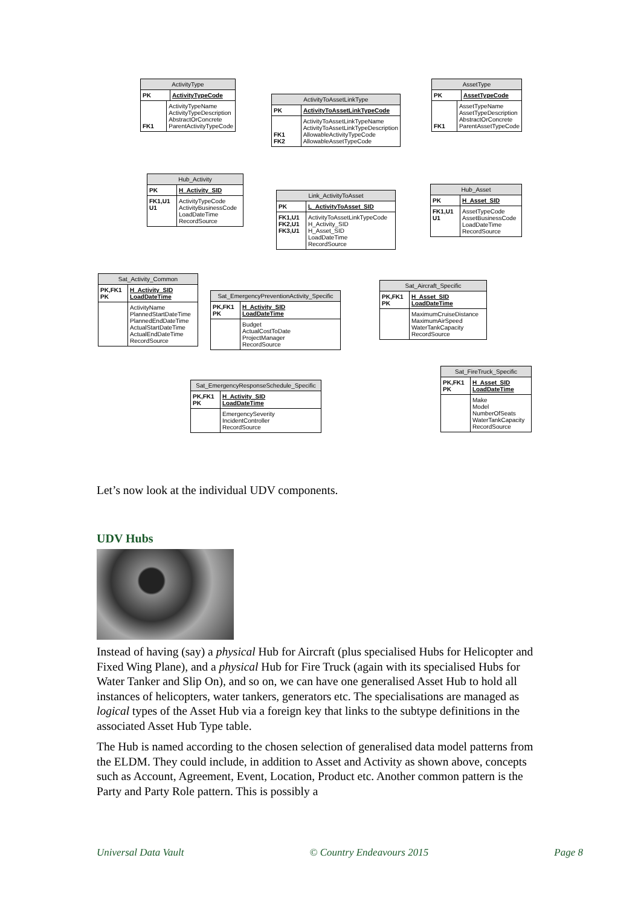ActivityType
PK ActivityTypeCode
FK1 ActivityTypeName
ActivityTypeDescription
AbstractOrConcrete
ParentActivityTypeCode
ActivityToAssetLinkType
PK ActivityToAssetLinkTypeCode
FK1
FK2
ActivityToAssetLinkTypeName
ActivityToAssetLinkTypeDescription
AllowableActivityTypeCode
AllowableAssetTypeCode
AssetType
PK AssetTypeCode
FK1 AssetTypeName
AssetTypeDescription
AbstractOrConcrete
ParentAssetTypeCode
Hub_Activity
PK H_Activity_SID
FK1,U1
U1
ActivityTypeCode
ActivityBusinessCode
LoadDateTime
RecordSource
Link_ActivityToAsset
PK L_ActivityToAsset_SID
FK1,U1
FK2,U1
FK3,U1
ActivityToAssetLinkTypeCode
H_Activity_SID
H_Asset_SID
LoadDateTime
RecordSource
Hub_Asset
PK H_Asset_SID
FK1,U1
U1
AssetTypeCode
AssetBusinessCode
LoadDateTime
RecordSource
Sat_Activity_Common
PK,FK1
PK
H_Activity_SID
LoadDateTime
ActivityName
PlannedStartDateTime
PlannedEndDateTime
ActualStartDateTime
ActualEndDateTime
RecordSource
Sat_EmergencyPreventionActivity_Specific
PK,FK1
PK
H_Activity_SID
LoadDateTime
Budget
ActualCostToDate
ProjectManager
RecordSource
Sat_Aircraft_Specific
PK,FK1
PK
H_Asset_SID
LoadDateTime
MaximumCruiseDistance
MaximumAirSpeed
WaterTankCapacity
RecordSource
Sat_EmergencyResponseSchedule_Specific
PK,FK1
PK
H_Activity_SID
LoadDateTime
EmergencySeverity
IncidentController
RecordSource
Sat_FireTruck_Specific
PK,FK1
PK
H_Asset_SID
LoadDateTime
Make
Model
NumberOfSeats
WaterTankCapacity
RecordSource
Let’s now look at the individual UDV components.
UDV Hubs
Instead of having (say) a physical Hub for Aircraft (plus specialised Hubs for Helicopter and Fixed Wing Plane), and a physical Hub for Fire Truck (again with its specialised Hubs for Water Tanker and Slip On), and so on, we can have one generalised Asset Hub to hold all instances of helicopters, water tankers, generators etc. The specialisations are managed as logical types of the Asset Hub via a foreign key that links to the subtype definitions in the associated Asset Hub Type table.
The Hub is named according to the chosen selection of generalised data model patterns from the ELDM. They could include, in addition to Asset and Activity as shown above, concepts such as Account, Agreement, Event, Location, Product etc. Another common pattern is the Party and Party Role pattern. This is possibly a
Universal Data Vault © Country Endeavours 2015 Page 8